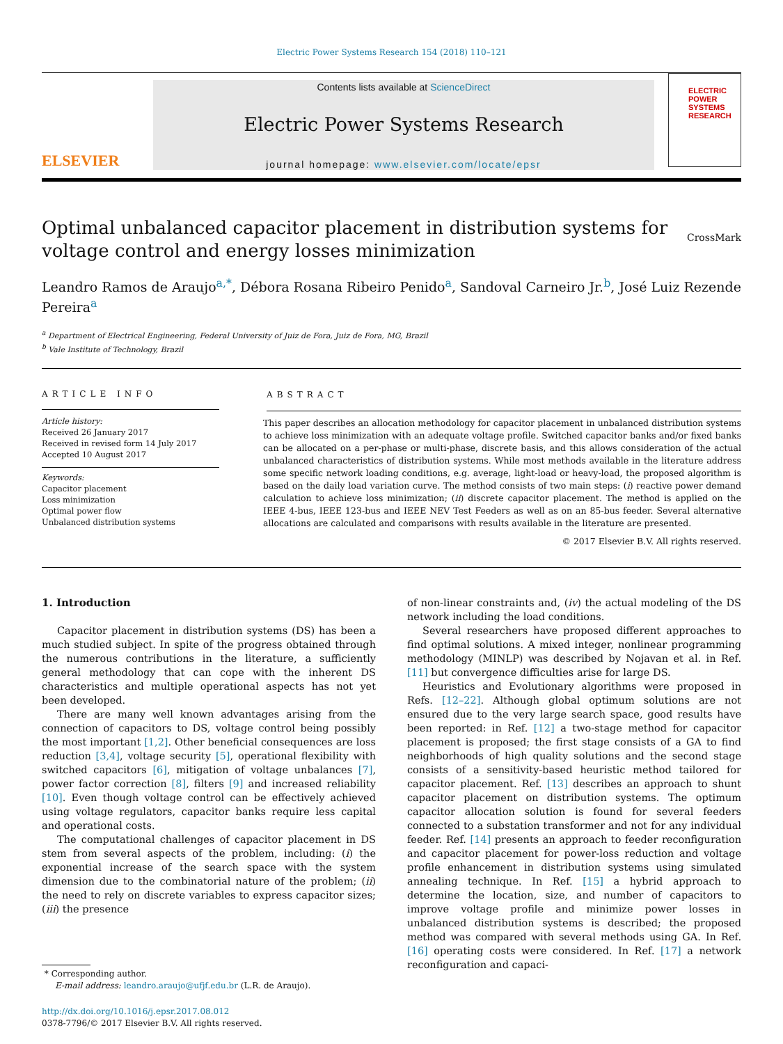Electric Power Systems Research 154 (2018) 110–121
ELSEVIER
Contents lists available at ScienceDirect
Electric Power Systems Research
journal homepage: www.elsevier.com/locate/epsr
ELECTRIC POWER SYSTEMS RESEARCH
Optimal unbalanced capacitor placement in distribution systems for voltage control and energy losses minimization CrossMark
Leandro Ramos de Araujo<sup>a,*</sup>, Débora Rosana Ribeiro Penido<sup>a</sup>, Sandoval Carneiro Jr.<sup>b</sup>, José Luiz Rezende Pereira<sup>a</sup>
<sup>a</sup> Department of Electrical Engineering, Federal University of Juiz de Fora, Juiz de Fora, MG, Brazil
<sup>b</sup> Vale Institute of Technology, Brazil
ARTICLE INFO
Article history:
Received 26 January 2017
Received in revised form 14 July 2017
Accepted 10 August 2017
Keywords:
Capacitor placement
Loss minimization
Optimal power flow
Unbalanced distribution systems
ABSTRACT
This paper describes an allocation methodology for capacitor placement in unbalanced distribution systems to achieve loss minimization with an adequate voltage profile. Switched capacitor banks and/or fixed banks can be allocated on a per-phase or multi-phase, discrete basis, and this allows consideration of the actual unbalanced characteristics of distribution systems. While most methods available in the literature address some specific network loading conditions, e.g. average, light-load or heavy-load, the proposed algorithm is based on the daily load variation curve. The method consists of two main steps: (i) reactive power demand calculation to achieve loss minimization; (ii) discrete capacitor placement. The method is applied on the IEEE 4-bus, IEEE 123-bus and IEEE NEV Test Feeders as well as on an 85-bus feeder. Several alternative allocations are calculated and comparisons with results available in the literature are presented.
© 2017 Elsevier B.V. All rights reserved.
1. Introduction
Capacitor placement in distribution systems (DS) has been a much studied subject. In spite of the progress obtained through the numerous contributions in the literature, a sufficiently general methodology that can cope with the inherent DS characteristics and multiple operational aspects has not yet been developed.
There are many well known advantages arising from the connection of capacitors to DS, voltage control being possibly the most important [1,2]. Other beneficial consequences are loss reduction [3,4], voltage security [5], operational flexibility with switched capacitors [6], mitigation of voltage unbalances [7], power factor correction [8], filters [9] and increased reliability [10]. Even though voltage control can be effectively achieved using voltage regulators, capacitor banks require less capital and operational costs.
The computational challenges of capacitor placement in DS stem from several aspects of the problem, including: (i) the exponential increase of the search space with the system dimension due to the combinatorial nature of the problem; (ii) the need to rely on discrete variables to express capacitor sizes; (iii) the presence
* Corresponding author.
E-mail address: leandro.araujo@ufjf.edu.br (L.R. de Araujo).
http://dx.doi.org/10.1016/j.epsr.2017.08.012
0378-7796/© 2017 Elsevier B.V. All rights reserved.
of non-linear constraints and, (iv) the actual modeling of the DS network including the load conditions.
Several researchers have proposed different approaches to find optimal solutions. A mixed integer, nonlinear programming methodology (MINLP) was described by Nojavan et al. in Ref. [11] but convergence difficulties arise for large DS.
Heuristics and Evolutionary algorithms were proposed in Refs. [12–22]. Although global optimum solutions are not ensured due to the very large search space, good results have been reported: in Ref. [12] a two-stage method for capacitor placement is proposed; the first stage consists of a GA to find neighborhoods of high quality solutions and the second stage consists of a sensitivity-based heuristic method tailored for capacitor placement. Ref. [13] describes an approach to shunt capacitor placement on distribution systems. The optimum capacitor allocation solution is found for several feeders connected to a substation transformer and not for any individual feeder. Ref. [14] presents an approach to feeder reconfiguration and capacitor placement for power-loss reduction and voltage profile enhancement in distribution systems using simulated annealing technique. In Ref. [15] a hybrid approach to determine the location, size, and number of capacitors to improve voltage profile and minimize power losses in unbalanced distribution systems is described; the proposed method was compared with several methods using GA. In Ref. [16] operating costs were considered. In Ref. [17] a network reconfiguration and capaci-